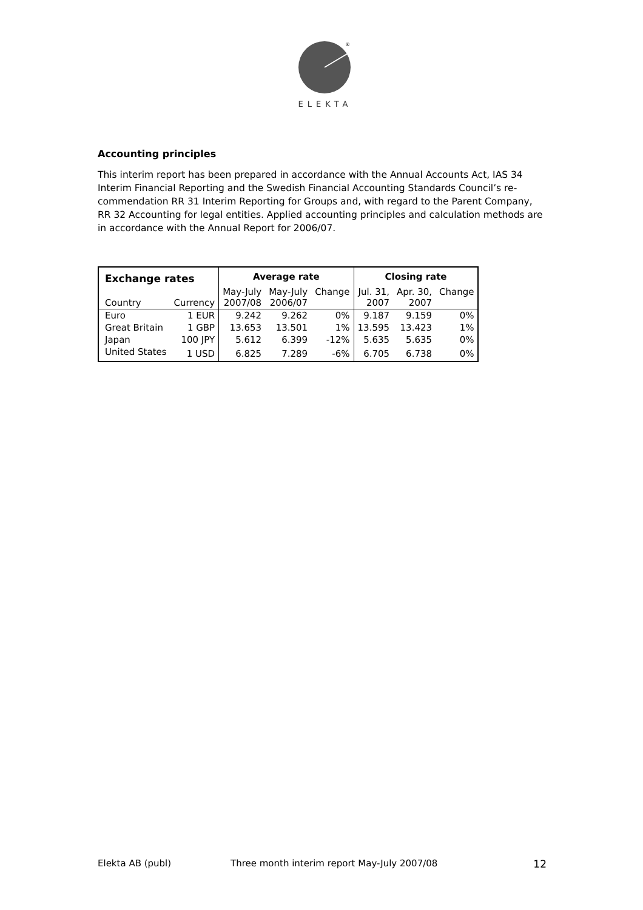®
ELEKTA
Accounting principles
This interim report has been prepared in accordance with the Annual Accounts Act, IAS 34 Interim Financial Reporting and the Swedish Financial Accounting Standards Council’s re-commendation RR 31 Interim Reporting for Groups and, with regard to the Parent Company, RR 32 Accounting for legal entities. Applied accounting principles and calculation methods are in accordance with the Annual Report for 2006/07.
| Exchange rates | | Average rate | | | Closing rate | | |
| --- | --- | --- | --- | --- | --- | --- | --- |
| Country | Currency | May-July 2007/08 | May-July 2006/07 | Change | Jul. 31, 2007 | Apr. 30, 2007 | Change |
| Euro | 1 EUR | 9.242 | 9.262 | 0% | 9.187 | 9.159 | 0% |
| Great Britain | 1 GBP | 13.653 | 13.501 | 1% | 13.595 | 13.423 | 1% |
| Japan | 100 JPY | 5.612 | 6.399 | -12% | 5.635 | 5.635 | 0% |
| United States | 1 USD | 6.825 | 7.289 | -6% | 6.705 | 6.738 | 0% |
Elekta AB (publ) Three month interim report May-July 2007/08 12